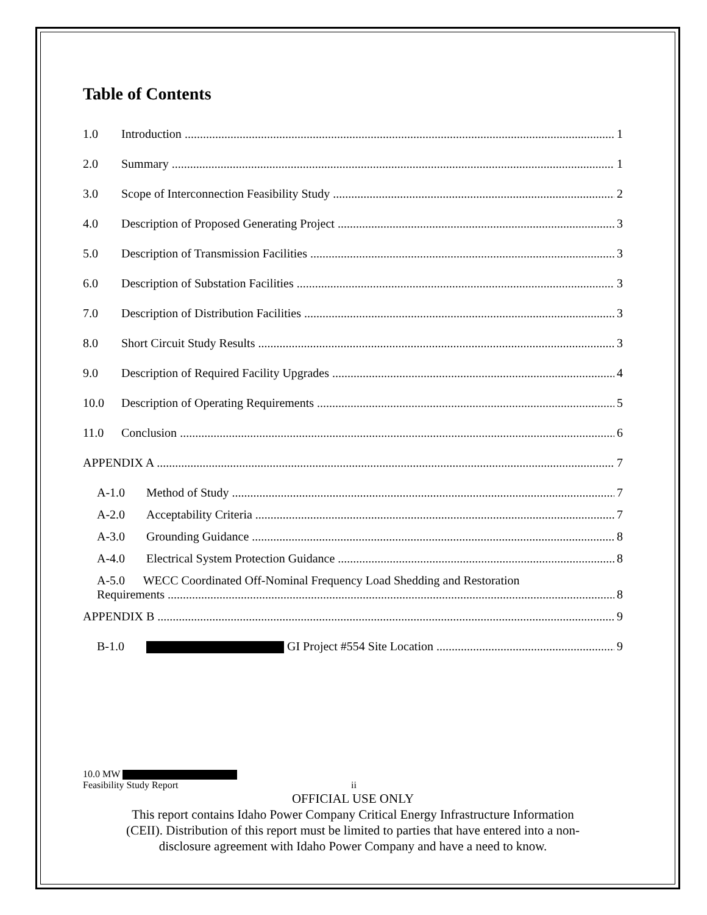Table of Contents
1.0 Introduction 1
2.0 Summary 1
3.0 Scope of Interconnection Feasibility Study 2
4.0 Description of Proposed Generating Project 3
5.0 Description of Transmission Facilities 3
6.0 Description of Substation Facilities 3
7.0 Description of Distribution Facilities 3
8.0 Short Circuit Study Results 3
9.0 Description of Required Facility Upgrades 4
10.0 Description of Operating Requirements 5
11.0 Conclusion 6
APPENDIX A 7
A-1.0 Method of Study 7
A-2.0 Acceptability Criteria 7
A-3.0 Grounding Guidance 8
A-4.0 Electrical System Protection Guidance 8
A-5.0 WECC Coordinated Off-Nominal Frequency Load Shedding and Restoration
Requirements 8
APPENDIX B 9
B-1.0 GI Project #554 Site Location 9
10.0 MW
Feasibility Study Report ii
OFFICIAL USE ONLY
This report contains Idaho Power Company Critical Energy Infrastructure Information
(CEII). Distribution of this report must be limited to parties that have entered into a non-
disclosure agreement with Idaho Power Company and have a need to know.